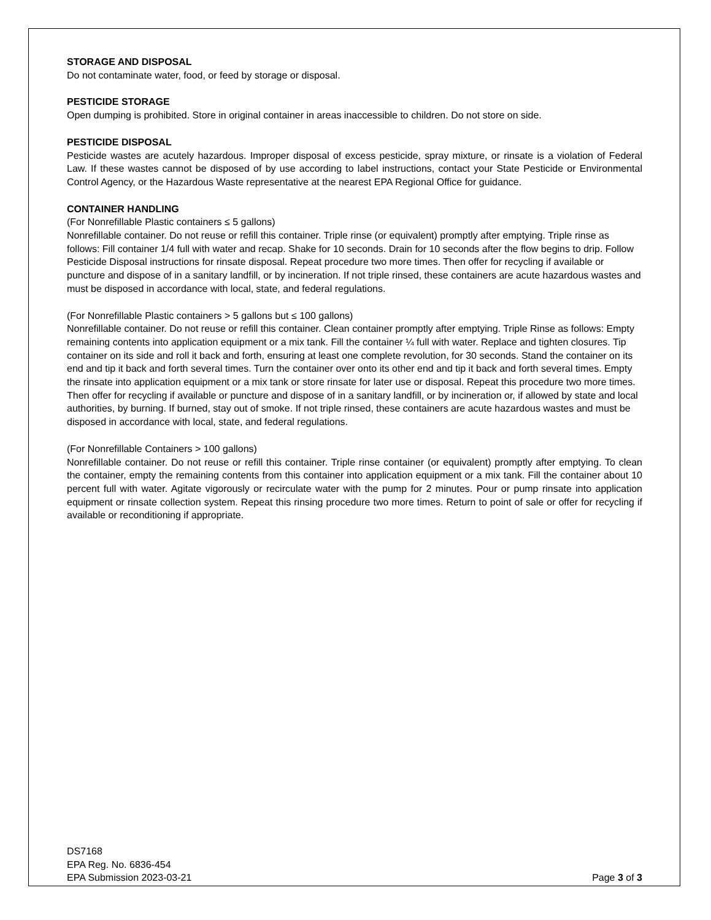STORAGE AND DISPOSAL
Do not contaminate water, food, or feed by storage or disposal.
PESTICIDE STORAGE
Open dumping is prohibited. Store in original container in areas inaccessible to children. Do not store on side.
PESTICIDE DISPOSAL
Pesticide wastes are acutely hazardous. Improper disposal of excess pesticide, spray mixture, or rinsate is a violation of Federal Law. If these wastes cannot be disposed of by use according to label instructions, contact your State Pesticide or Environmental Control Agency, or the Hazardous Waste representative at the nearest EPA Regional Office for guidance.
CONTAINER HANDLING
(For Nonrefillable Plastic containers ≤ 5 gallons)
Nonrefillable container. Do not reuse or refill this container. Triple rinse (or equivalent) promptly after emptying. Triple rinse as follows: Fill container 1/4 full with water and recap. Shake for 10 seconds. Drain for 10 seconds after the flow begins to drip. Follow Pesticide Disposal instructions for rinsate disposal. Repeat procedure two more times. Then offer for recycling if available or puncture and dispose of in a sanitary landfill, or by incineration. If not triple rinsed, these containers are acute hazardous wastes and must be disposed in accordance with local, state, and federal regulations.
(For Nonrefillable Plastic containers > 5 gallons but ≤ 100 gallons)
Nonrefillable container. Do not reuse or refill this container. Clean container promptly after emptying. Triple Rinse as follows: Empty remaining contents into application equipment or a mix tank. Fill the container ¼ full with water. Replace and tighten closures. Tip container on its side and roll it back and forth, ensuring at least one complete revolution, for 30 seconds. Stand the container on its end and tip it back and forth several times. Turn the container over onto its other end and tip it back and forth several times. Empty the rinsate into application equipment or a mix tank or store rinsate for later use or disposal. Repeat this procedure two more times. Then offer for recycling if available or puncture and dispose of in a sanitary landfill, or by incineration or, if allowed by state and local authorities, by burning. If burned, stay out of smoke. If not triple rinsed, these containers are acute hazardous wastes and must be disposed in accordance with local, state, and federal regulations.
(For Nonrefillable Containers > 100 gallons)
Nonrefillable container. Do not reuse or refill this container. Triple rinse container (or equivalent) promptly after emptying. To clean the container, empty the remaining contents from this container into application equipment or a mix tank. Fill the container about 10 percent full with water. Agitate vigorously or recirculate water with the pump for 2 minutes. Pour or pump rinsate into application equipment or rinsate collection system. Repeat this rinsing procedure two more times. Return to point of sale or offer for recycling if available or reconditioning if appropriate.
DS7168
EPA Reg. No. 6836-454
EPA Submission 2023-03-21
Page 3 of 3